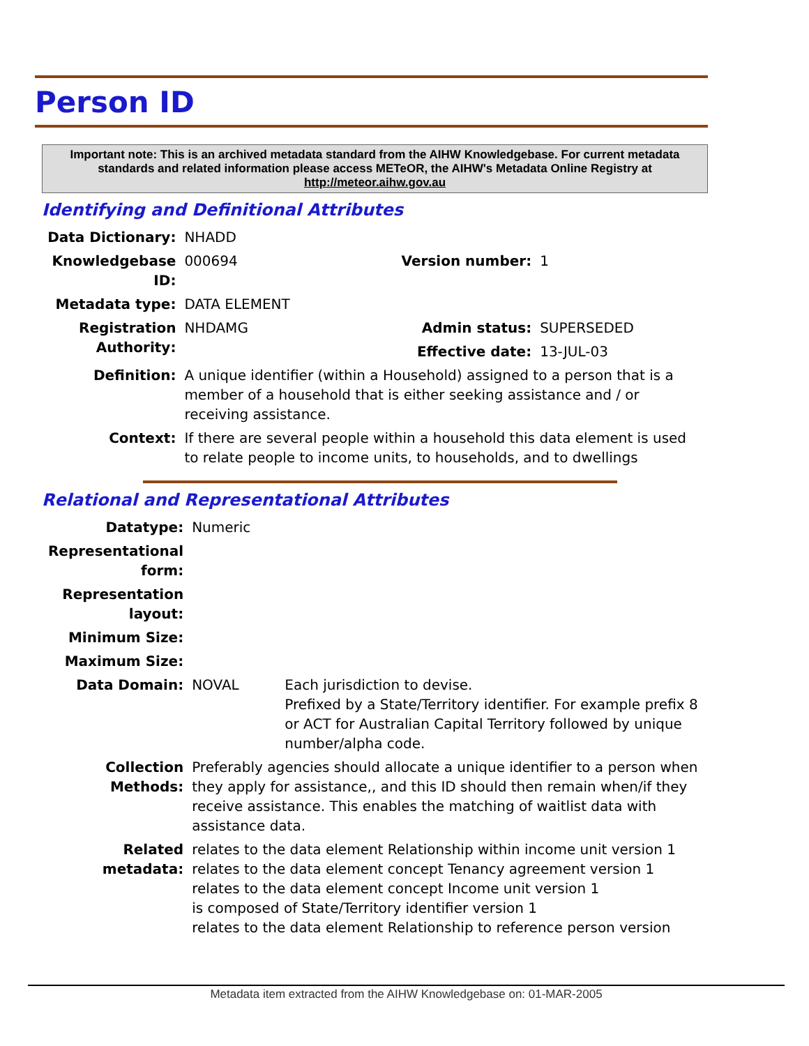Person ID
Important note: This is an archived metadata standard from the AIHW Knowledgebase. For current metadata standards and related information please access METeOR, the AIHW's Metadata Online Registry at http://meteor.aihw.gov.au
Identifying and Definitional Attributes
| Data Dictionary: | NHADD | | |
| Knowledgebase ID: | 000694 | Version number: | 1 |
| Metadata type: | DATA ELEMENT | | |
| Registration Authority: | NHDAMG | Admin status: | SUPERSEDED |
| | | Effective date: | 13-JUL-03 |
| Definition: | A unique identifier (within a Household) assigned to a person that is a member of a household that is either seeking assistance and / or receiving assistance. | | |
| Context: | If there are several people within a household this data element is used to relate people to income units, to households, and to dwellings | | |
Relational and Representational Attributes
| Datatype: | Numeric | |
| Representational form: | | |
| Representation layout: | | |
| Minimum Size: | | |
| Maximum Size: | | |
| Data Domain: | NOVAL | Each jurisdiction to devise. Prefixed by a State/Territory identifier. For example prefix 8 or ACT for Australian Capital Territory followed by unique number/alpha code. |
| Collection Methods: | Preferably agencies should allocate a unique identifier to a person when they apply for assistance,, and this ID should then remain when/if they receive assistance. This enables the matching of waitlist data with assistance data. | |
| Related metadata: | relates to the data element Relationship within income unit version 1 relates to the data element concept Tenancy agreement version 1 relates to the data element concept Income unit version 1 is composed of State/Territory identifier version 1 relates to the data element Relationship to reference person version | |
Metadata item extracted from the AIHW Knowledgebase on: 01-MAR-2005